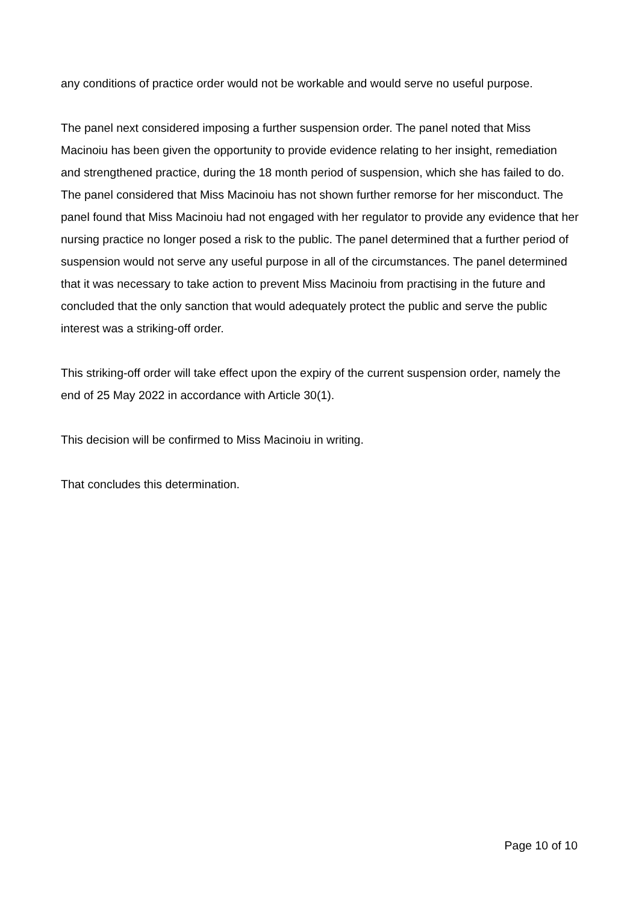any conditions of practice order would not be workable and would serve no useful purpose.
The panel next considered imposing a further suspension order. The panel noted that Miss Macinoiu has been given the opportunity to provide evidence relating to her insight, remediation and strengthened practice, during the 18 month period of suspension, which she has failed to do. The panel considered that Miss Macinoiu has not shown further remorse for her misconduct. The panel found that Miss Macinoiu had not engaged with her regulator to provide any evidence that her nursing practice no longer posed a risk to the public. The panel determined that a further period of suspension would not serve any useful purpose in all of the circumstances. The panel determined that it was necessary to take action to prevent Miss Macinoiu from practising in the future and concluded that the only sanction that would adequately protect the public and serve the public interest was a striking-off order.
This striking-off order will take effect upon the expiry of the current suspension order, namely the end of 25 May 2022 in accordance with Article 30(1).
This decision will be confirmed to Miss Macinoiu in writing.
That concludes this determination.
Page 10 of 10